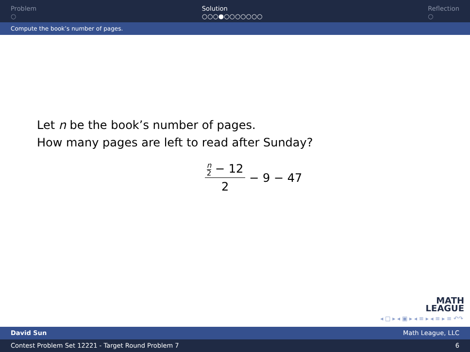Problem
○
Solution
○○○●○○○○○○○
Reflection
○
Compute the book’s number of pages.
Let n be the book’s number of pages.
How many pages are left to read after Sunday?
n 2 − 12 2 − 9 − 47
MATH
LEAGUE
◂ □ ▸ ◂ ▣ ▸ ◂ ≡ ▸ ◂ ≡ ▸ ≡ ↶↷
David Sun Math League, LLC
Contest Problem Set 12221 - Target Round Problem 7 6